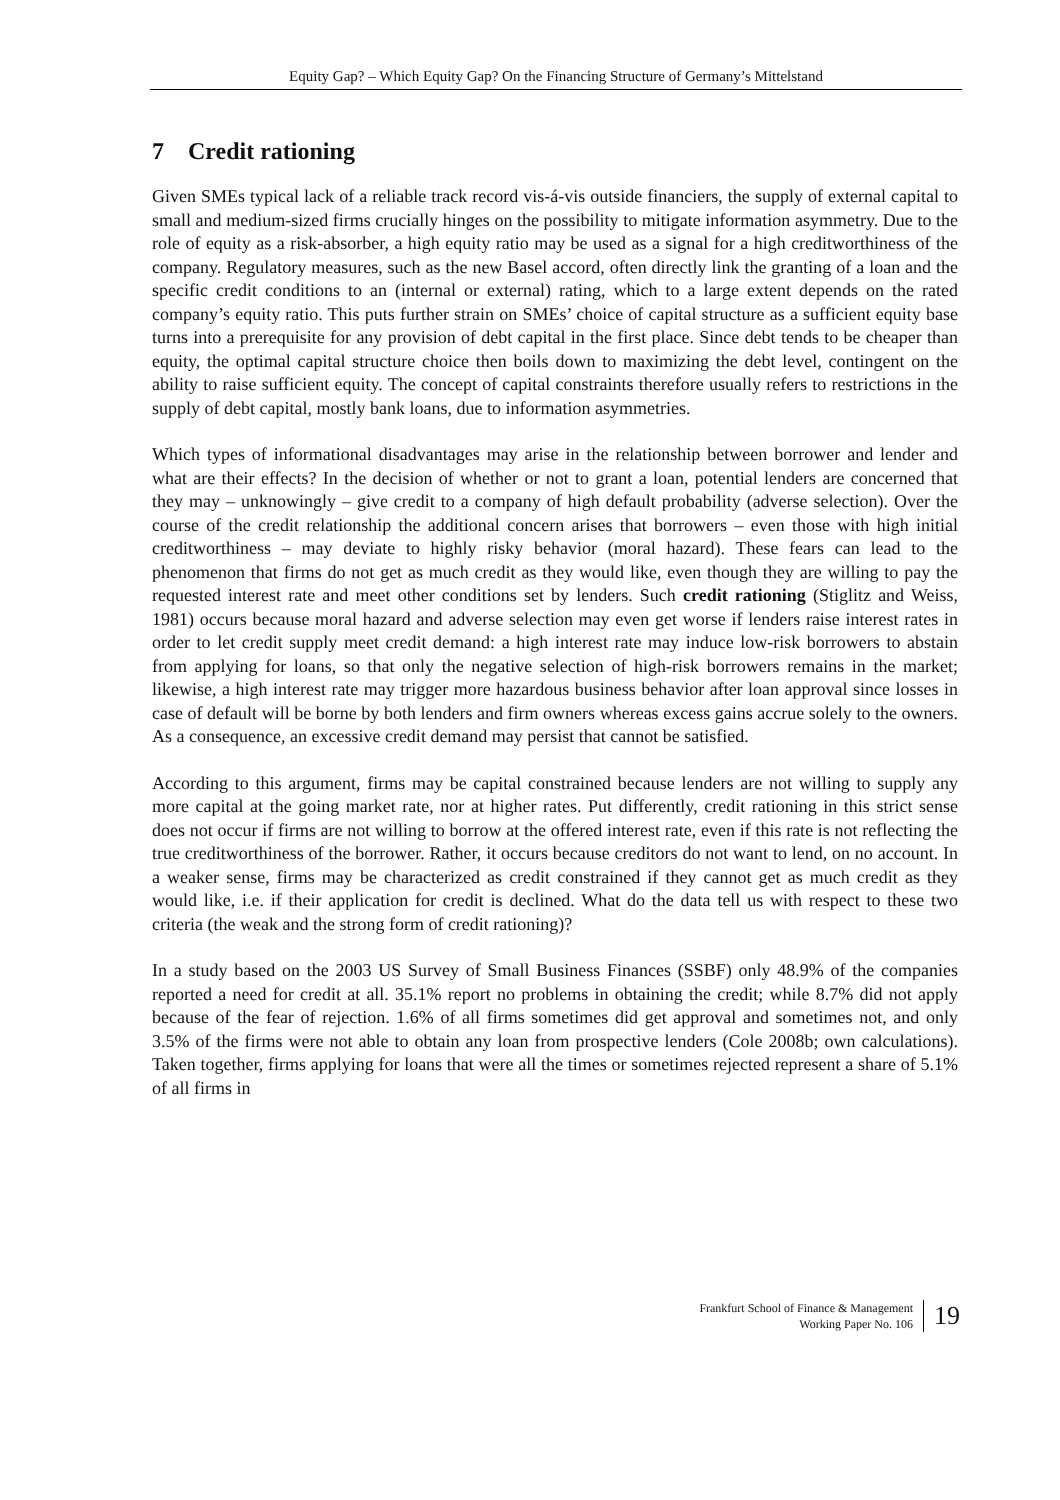Equity Gap? – Which Equity Gap? On the Financing Structure of Germany’s Mittelstand
7 Credit rationing
Given SMEs typical lack of a reliable track record vis-á-vis outside financiers, the supply of external capital to small and medium-sized firms crucially hinges on the possibility to mitigate information asymmetry. Due to the role of equity as a risk-absorber, a high equity ratio may be used as a signal for a high creditworthiness of the company. Regulatory measures, such as the new Basel accord, often directly link the granting of a loan and the specific credit conditions to an (internal or external) rating, which to a large extent depends on the rated company’s equity ratio. This puts further strain on SMEs’ choice of capital structure as a sufficient equity base turns into a prerequisite for any provision of debt capital in the first place. Since debt tends to be cheaper than equity, the optimal capital structure choice then boils down to maximizing the debt level, contingent on the ability to raise sufficient equity. The concept of capital constraints therefore usually refers to restrictions in the supply of debt capital, mostly bank loans, due to information asymmetries.
Which types of informational disadvantages may arise in the relationship between borrower and lender and what are their effects? In the decision of whether or not to grant a loan, potential lenders are concerned that they may – unknowingly – give credit to a company of high default probability (adverse selection). Over the course of the credit relationship the additional concern arises that borrowers – even those with high initial creditworthiness – may deviate to highly risky behavior (moral hazard). These fears can lead to the phenomenon that firms do not get as much credit as they would like, even though they are willing to pay the requested interest rate and meet other conditions set by lenders. Such credit rationing (Stiglitz and Weiss, 1981) occurs because moral hazard and adverse selection may even get worse if lenders raise interest rates in order to let credit supply meet credit demand: a high interest rate may induce low-risk borrowers to abstain from applying for loans, so that only the negative selection of high-risk borrowers remains in the market; likewise, a high interest rate may trigger more hazardous business behavior after loan approval since losses in case of default will be borne by both lenders and firm owners whereas excess gains accrue solely to the owners. As a consequence, an excessive credit demand may persist that cannot be satisfied.
According to this argument, firms may be capital constrained because lenders are not willing to supply any more capital at the going market rate, nor at higher rates. Put differently, credit rationing in this strict sense does not occur if firms are not willing to borrow at the offered interest rate, even if this rate is not reflecting the true creditworthiness of the borrower. Rather, it occurs because creditors do not want to lend, on no account. In a weaker sense, firms may be characterized as credit constrained if they cannot get as much credit as they would like, i.e. if their application for credit is declined. What do the data tell us with respect to these two criteria (the weak and the strong form of credit rationing)?
In a study based on the 2003 US Survey of Small Business Finances (SSBF) only 48.9% of the companies reported a need for credit at all. 35.1% report no problems in obtaining the credit; while 8.7% did not apply because of the fear of rejection. 1.6% of all firms sometimes did get approval and sometimes not, and only 3.5% of the firms were not able to obtain any loan from prospective lenders (Cole 2008b; own calculations). Taken together, firms applying for loans that were all the times or sometimes rejected represent a share of 5.1% of all firms in
Frankfurt School of Finance & Management
Working Paper No. 106
19